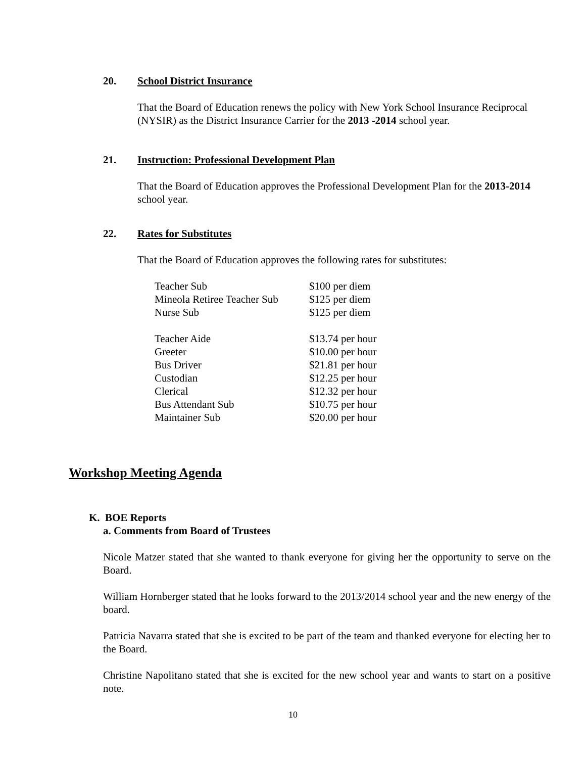20. School District Insurance
That the Board of Education renews the policy with New York School Insurance Reciprocal (NYSIR) as the District Insurance Carrier for the 2013 -2014 school year.
21. Instruction: Professional Development Plan
That the Board of Education approves the Professional Development Plan for the 2013-2014 school year.
22. Rates for Substitutes
That the Board of Education approves the following rates for substitutes:
| Teacher Sub | $100 per diem |
| Mineola Retiree Teacher Sub | $125 per diem |
| Nurse Sub | $125 per diem |
| Teacher Aide | $13.74 per hour |
| Greeter | $10.00 per hour |
| Bus Driver | $21.81 per hour |
| Custodian | $12.25 per hour |
| Clerical | $12.32 per hour |
| Bus Attendant Sub | $10.75 per hour |
| Maintainer Sub | $20.00 per hour |
Workshop Meeting Agenda
K. BOE Reports
a. Comments from Board of Trustees
Nicole Matzer stated that she wanted to thank everyone for giving her the opportunity to serve on the Board.
William Hornberger stated that he looks forward to the 2013/2014 school year and the new energy of the board.
Patricia Navarra stated that she is excited to be part of the team and thanked everyone for electing her to the Board.
Christine Napolitano stated that she is excited for the new school year and wants to start on a positive note.
10